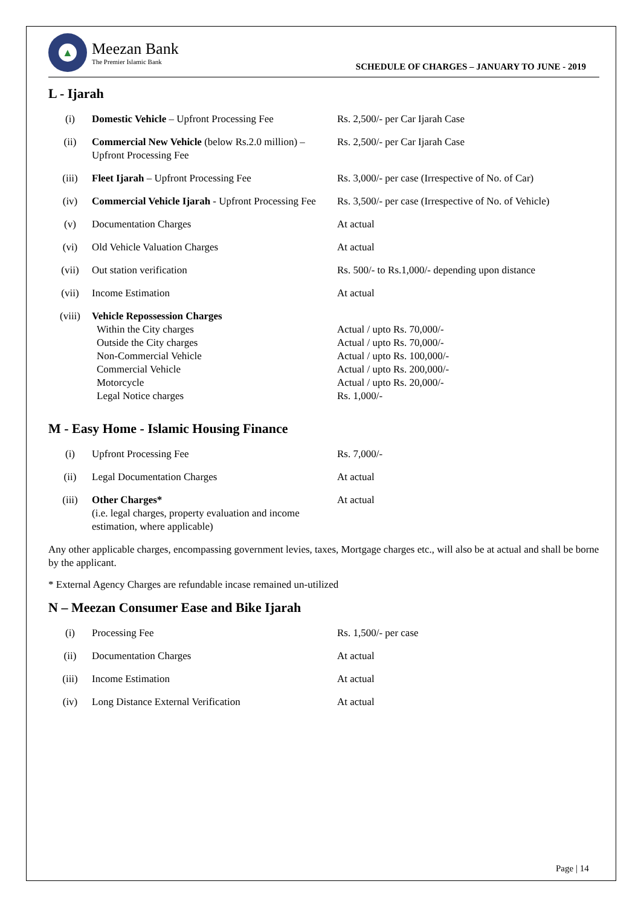▲
Meezan Bank
The Premier Islamic Bank
SCHEDULE OF CHARGES – JANUARY TO JUNE - 2019
L - Ijarah
| (i) | Domestic Vehicle – Upfront Processing Fee | Rs. 2,500/- per Car Ijarah Case |
| (ii) | Commercial New Vehicle (below Rs.2.0 million) – Upfront Processing Fee | Rs. 2,500/- per Car Ijarah Case |
| (iii) | Fleet Ijarah – Upfront Processing Fee | Rs. 3,000/- per case (Irrespective of No. of Car) |
| (iv) | Commercial Vehicle Ijarah - Upfront Processing Fee | Rs. 3,500/- per case (Irrespective of No. of Vehicle) |
| (v) | Documentation Charges | At actual |
| (vi) | Old Vehicle Valuation Charges | At actual |
| (vii) | Out station verification | Rs. 500/- to Rs.1,000/- depending upon distance |
| (vii) | Income Estimation | At actual |
| (viii) | Vehicle Repossession Charges Within the City charges Outside the City charges Non-Commercial Vehicle Commercial Vehicle Motorcycle Legal Notice charges | Actual / upto Rs. 70,000/- Actual / upto Rs. 70,000/- Actual / upto Rs. 100,000/- Actual / upto Rs. 200,000/- Actual / upto Rs. 20,000/- Rs. 1,000/- |
M - Easy Home - Islamic Housing Finance
| (i) | Upfront Processing Fee | Rs. 7,000/- |
| (ii) | Legal Documentation Charges | At actual |
| (iii) | Other Charges* (i.e. legal charges, property evaluation and income estimation, where applicable) | At actual |
Any other applicable charges, encompassing government levies, taxes, Mortgage charges etc., will also be at actual and shall be borne by the applicant.
* External Agency Charges are refundable incase remained un-utilized
N – Meezan Consumer Ease and Bike Ijarah
| (i) | Processing Fee | Rs. 1,500/- per case |
| (ii) | Documentation Charges | At actual |
| (iii) | Income Estimation | At actual |
| (iv) | Long Distance External Verification | At actual |
Page | 14